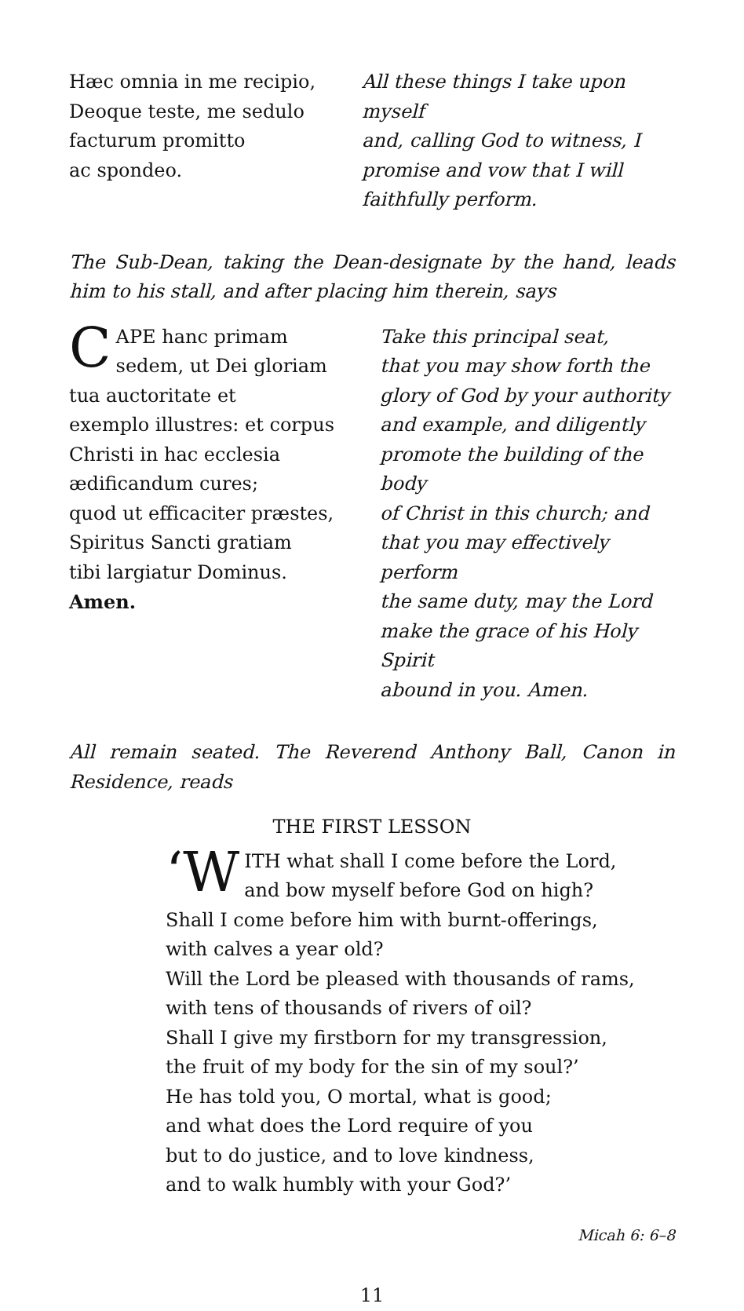Hæc omnia in me recipio,
Deoque teste, me sedulo
facturum promitto
ac spondeo.
All these things I take upon myself
and, calling God to witness, I
promise and vow that I will
faithfully perform.
The Sub-Dean, taking the Dean-designate by the hand, leads him to his stall, and after placing him therein, says
CAPE hanc primam
sedem, ut Dei gloriam
tua auctoritate et
exemplo illustres: et corpus
Christi in hac ecclesia
ædificandum cures;
quod ut efficaciter præstes,
Spiritus Sancti gratiam
tibi largiatur Dominus.
Amen.
Take this principal seat,
that you may show forth the
glory of God by your authority
and example, and diligently
promote the building of the body
of Christ in this church; and
that you may effectively perform
the same duty, may the Lord
make the grace of his Holy Spirit
abound in you. Amen.
All remain seated. The Reverend Anthony Ball, Canon in Residence, reads
THE FIRST LESSON
‘W ITH what shall I come before the Lord,
and bow myself before God on high?
Shall I come before him with burnt-offerings,
with calves a year old?
Will the Lord be pleased with thousands of rams,
with tens of thousands of rivers of oil?
Shall I give my firstborn for my transgression,
the fruit of my body for the sin of my soul?’
He has told you, O mortal, what is good;
and what does the Lord require of you
but to do justice, and to love kindness,
and to walk humbly with your God?’
Micah 6: 6–8
11